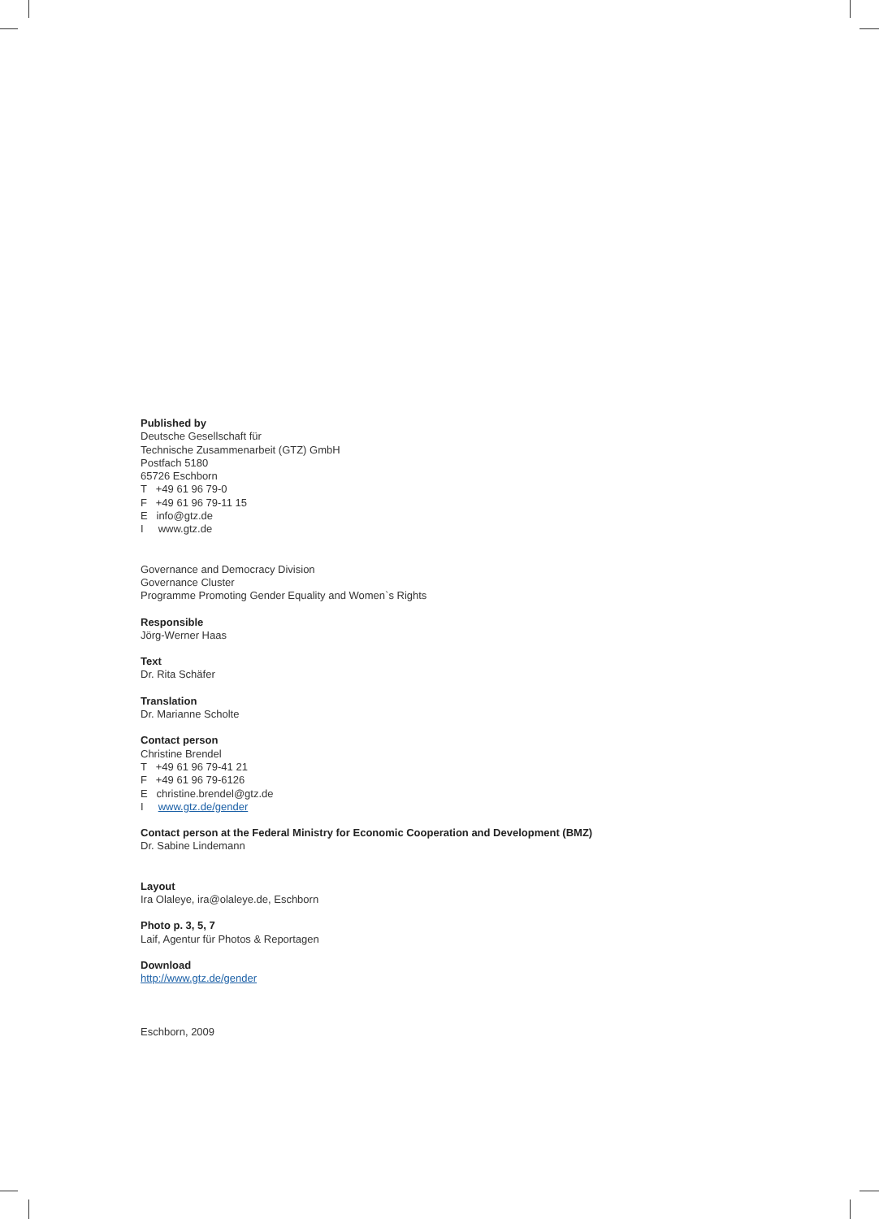Published by
Deutsche Gesellschaft für
Technische Zusammenarbeit (GTZ) GmbH
Postfach 5180
65726 Eschborn
T +49 61 96 79-0
F +49 61 96 79-11 15
E info@gtz.de
I www.gtz.de
Governance and Democracy Division
Governance Cluster
Programme Promoting Gender Equality and Women`s Rights
Responsible
Jörg-Werner Haas
Text
Dr. Rita Schäfer
Translation
Dr. Marianne Scholte
Contact person
Christine Brendel
T +49 61 96 79-41 21
F +49 61 96 79-6126
E christine.brendel@gtz.de
I www.gtz.de/gender
Contact person at the Federal Ministry for Economic Cooperation and Development (BMZ)
Dr. Sabine Lindemann
Layout
Ira Olaleye, ira@olaleye.de, Eschborn
Photo p. 3, 5, 7
Laif, Agentur für Photos & Reportagen
Download
http://www.gtz.de/gender
Eschborn, 2009